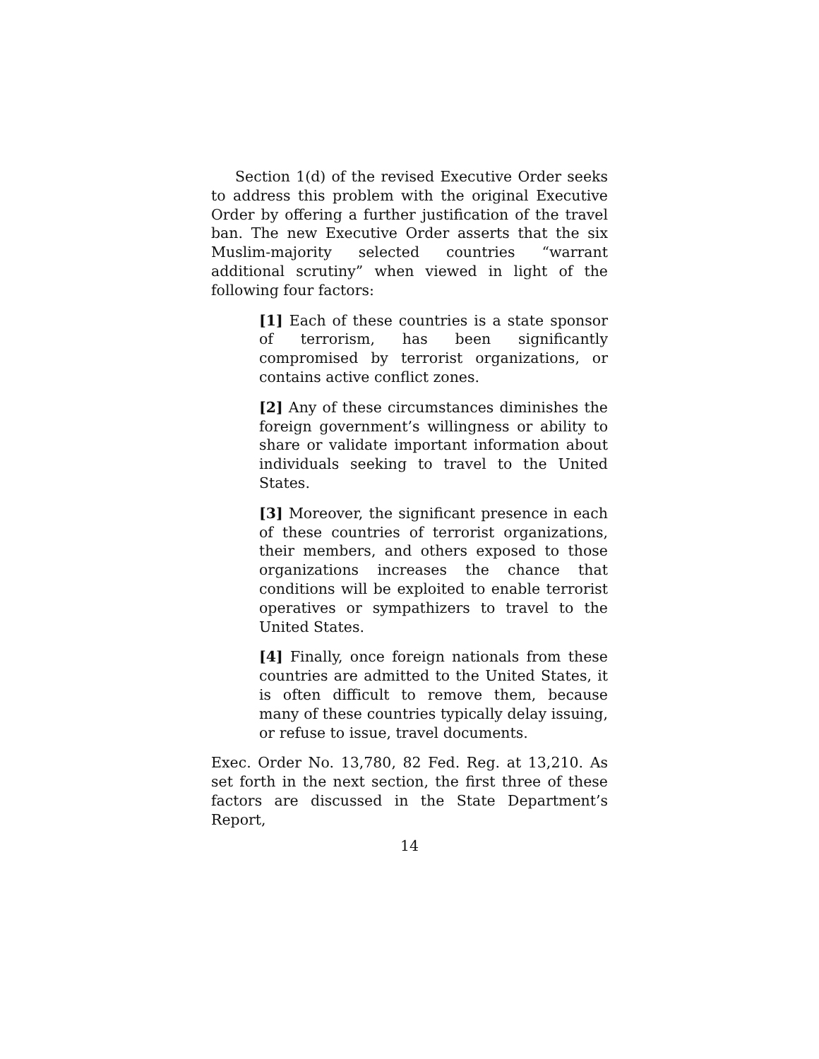Section 1(d) of the revised Executive Order seeks to address this problem with the original Executive Order by offering a further justification of the travel ban. The new Executive Order asserts that the six Muslim-majority selected countries “warrant additional scrutiny” when viewed in light of the following four factors:
[1] Each of these countries is a state sponsor of terrorism, has been significantly compromised by terrorist organizations, or contains active conflict zones.
[2] Any of these circumstances diminishes the foreign government’s willingness or ability to share or validate important information about individuals seeking to travel to the United States.
[3] Moreover, the significant presence in each of these countries of terrorist organizations, their members, and others exposed to those organizations increases the chance that conditions will be exploited to enable terrorist operatives or sympathizers to travel to the United States.
[4] Finally, once foreign nationals from these countries are admitted to the United States, it is often difficult to remove them, because many of these countries typically delay issuing, or refuse to issue, travel documents.
Exec. Order No. 13,780, 82 Fed. Reg. at 13,210. As set forth in the next section, the first three of these factors are discussed in the State Department’s Report,
14